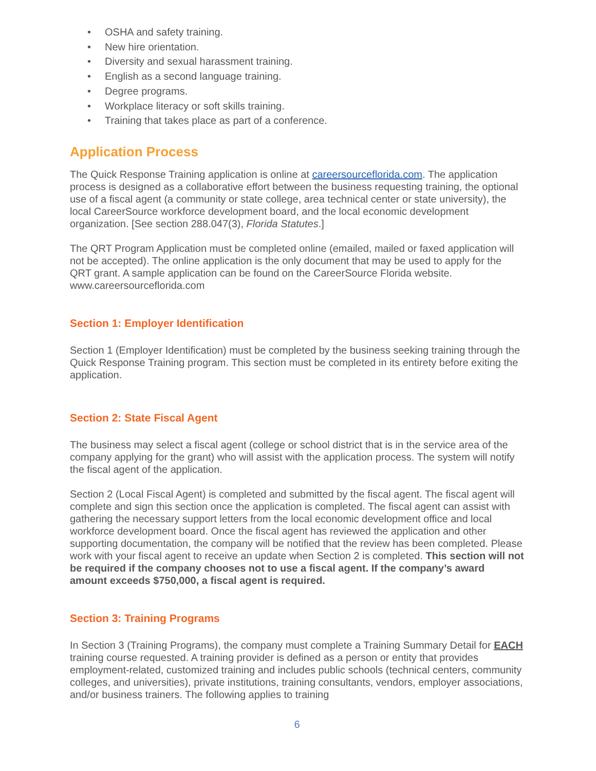• OSHA and safety training.
• New hire orientation.
• Diversity and sexual harassment training.
• English as a second language training.
• Degree programs.
• Workplace literacy or soft skills training.
• Training that takes place as part of a conference.
Application Process
The Quick Response Training application is online at careersourceflorida.com. The application process is designed as a collaborative effort between the business requesting training, the optional use of a fiscal agent (a community or state college, area technical center or state university), the local CareerSource workforce development board, and the local economic development organization. [See section 288.047(3), Florida Statutes.]
The QRT Program Application must be completed online (emailed, mailed or faxed application will not be accepted). The online application is the only document that may be used to apply for the QRT grant. A sample application can be found on the CareerSource Florida website. www.careersourceflorida.com
Section 1: Employer Identification
Section 1 (Employer Identification) must be completed by the business seeking training through the Quick Response Training program. This section must be completed in its entirety before exiting the application.
Section 2: State Fiscal Agent
The business may select a fiscal agent (college or school district that is in the service area of the company applying for the grant) who will assist with the application process. The system will notify the fiscal agent of the application.
Section 2 (Local Fiscal Agent) is completed and submitted by the fiscal agent. The fiscal agent will complete and sign this section once the application is completed. The fiscal agent can assist with gathering the necessary support letters from the local economic development office and local workforce development board. Once the fiscal agent has reviewed the application and other supporting documentation, the company will be notified that the review has been completed. Please work with your fiscal agent to receive an update when Section 2 is completed. This section will not be required if the company chooses not to use a fiscal agent. If the company’s award amount exceeds $750,000, a fiscal agent is required.
Section 3: Training Programs
In Section 3 (Training Programs), the company must complete a Training Summary Detail for EACH training course requested. A training provider is defined as a person or entity that provides employment-related, customized training and includes public schools (technical centers, community colleges, and universities), private institutions, training consultants, vendors, employer associations, and/or business trainers. The following applies to training
6